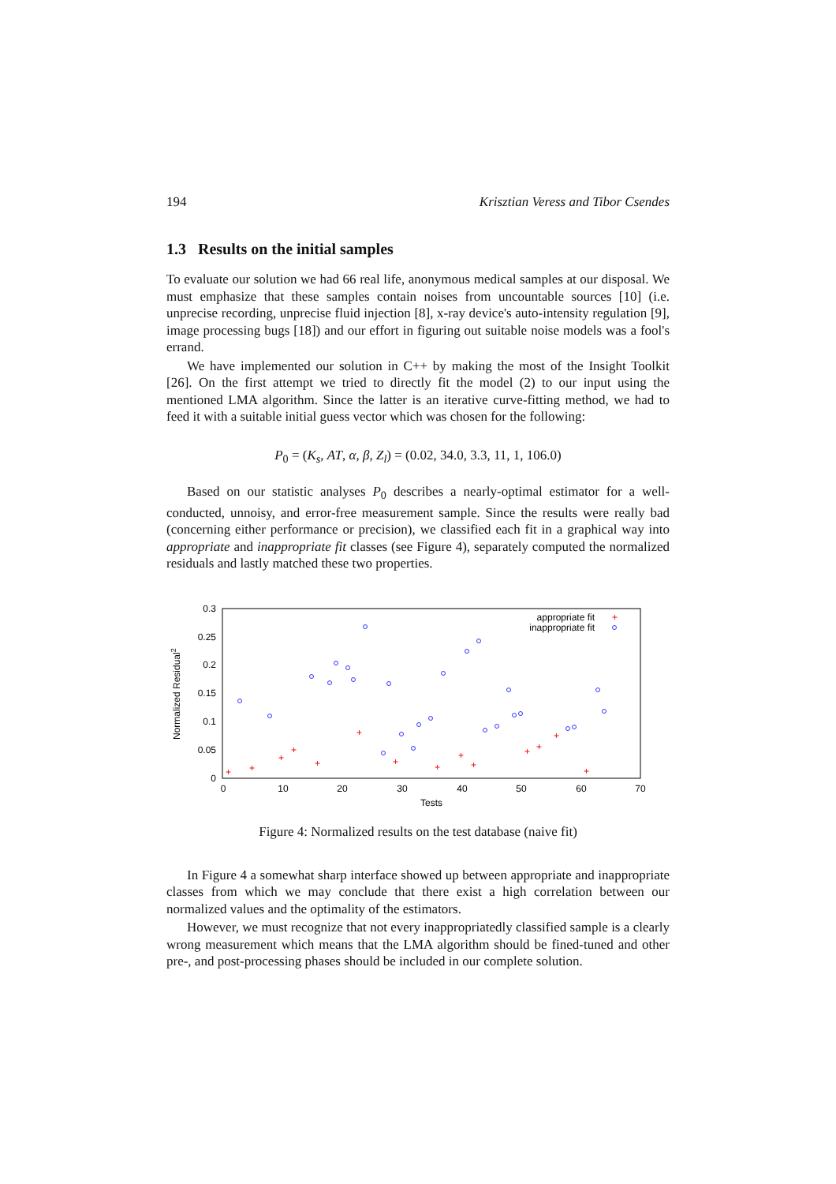194 Krisztian Veress and Tibor Csendes
1.3 Results on the initial samples
To evaluate our solution we had 66 real life, anonymous medical samples at our disposal. We must emphasize that these samples contain noises from uncountable sources [10] (i.e. unprecise recording, unprecise fluid injection [8], x-ray device's auto-intensity regulation [9], image processing bugs [18]) and our effort in figuring out suitable noise models was a fool's errand.
We have implemented our solution in C++ by making the most of the Insight Toolkit [26]. On the first attempt we tried to directly fit the model (2) to our input using the mentioned LMA algorithm. Since the latter is an iterative curve-fitting method, we had to feed it with a suitable initial guess vector which was chosen for the following:
P<sub>0</sub> = (K<sub>s</sub>, AT, α, β, Z<sub>l</sub>) = (0.02, 34.0, 3.3, 11, 1, 106.0)
Based on our statistic analyses P<sub>0</sub> describes a nearly-optimal estimator for a well-conducted, unnoisy, and error-free measurement sample. Since the results were really bad (concerning either performance or precision), we classified each fit in a graphical way into appropriate and inappropriate fit classes (see Figure 4), separately computed the normalized residuals and lastly matched these two properties.
0.3
0.25
0.2
0.15
0.1
0.05
0
0
10
20
30
40
50
60
70
Tests
Normalized Residual2
appropriate fit
inappropriate fit
+
+
+
+
+
+
+
+
+
+
+
+
+
+
+
Figure 4: Normalized results on the test database (naive fit)
In Figure 4 a somewhat sharp interface showed up between appropriate and inappropriate classes from which we may conclude that there exist a high correlation between our normalized values and the optimality of the estimators.
However, we must recognize that not every inappropriatedly classified sample is a clearly wrong measurement which means that the LMA algorithm should be fined-tuned and other pre-, and post-processing phases should be included in our complete solution.